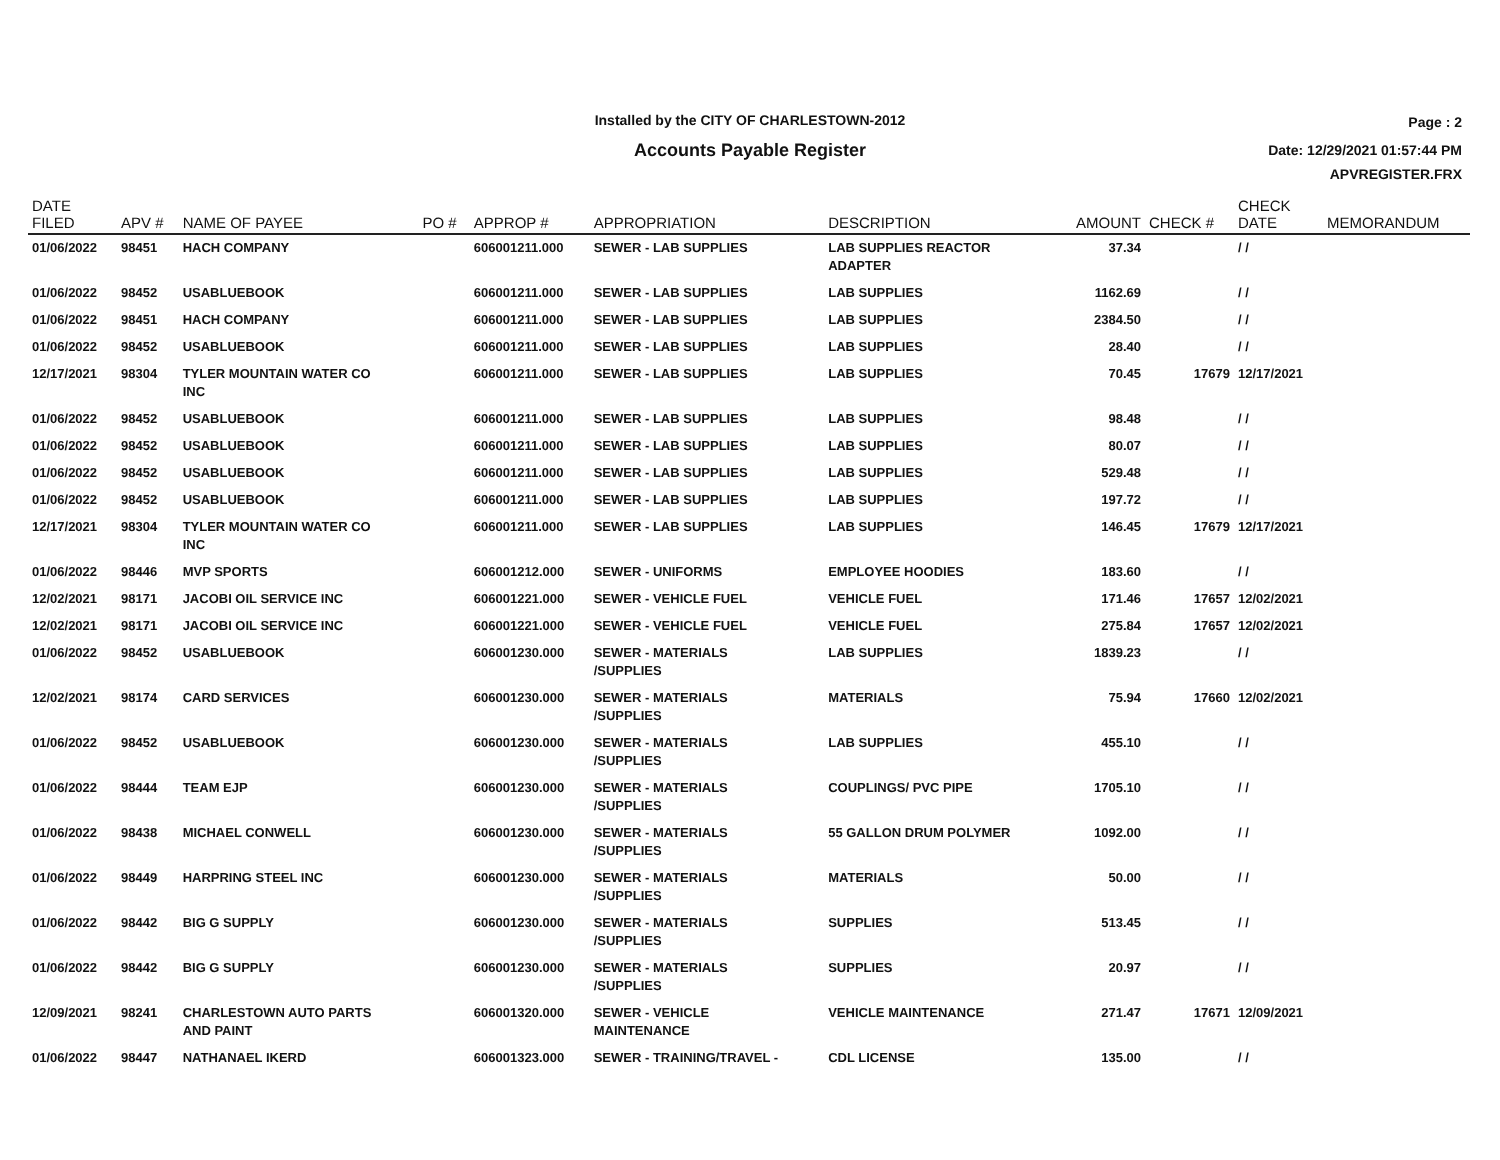Installed by the CITY OF CHARLESTOWN-2012
Accounts Payable Register
Page : 2
Date: 12/29/2021 01:57:44 PM
APVREGISTER.FRX
| DATE FILED | APV # | NAME OF PAYEE | PO # | APPROP # | APPROPRIATION | DESCRIPTION | AMOUNT | CHECK # | CHECK DATE | MEMORANDUM |
| --- | --- | --- | --- | --- | --- | --- | --- | --- | --- | --- |
| 01/06/2022 | 98451 | HACH COMPANY | | 606001211.000 | SEWER - LAB SUPPLIES | LAB SUPPLIES REACTOR ADAPTER | 37.34 | | / / | |
| 01/06/2022 | 98452 | USABLUEBOOK | | 606001211.000 | SEWER - LAB SUPPLIES | LAB SUPPLIES | 1162.69 | | / / | |
| 01/06/2022 | 98451 | HACH COMPANY | | 606001211.000 | SEWER - LAB SUPPLIES | LAB SUPPLIES | 2384.50 | | / / | |
| 01/06/2022 | 98452 | USABLUEBOOK | | 606001211.000 | SEWER - LAB SUPPLIES | LAB SUPPLIES | 28.40 | | / / | |
| 12/17/2021 | 98304 | TYLER MOUNTAIN WATER CO INC | | 606001211.000 | SEWER - LAB SUPPLIES | LAB SUPPLIES | 70.45 | 17679 | 12/17/2021 | |
| 01/06/2022 | 98452 | USABLUEBOOK | | 606001211.000 | SEWER - LAB SUPPLIES | LAB SUPPLIES | 98.48 | | / / | |
| 01/06/2022 | 98452 | USABLUEBOOK | | 606001211.000 | SEWER - LAB SUPPLIES | LAB SUPPLIES | 80.07 | | / / | |
| 01/06/2022 | 98452 | USABLUEBOOK | | 606001211.000 | SEWER - LAB SUPPLIES | LAB SUPPLIES | 529.48 | | / / | |
| 01/06/2022 | 98452 | USABLUEBOOK | | 606001211.000 | SEWER - LAB SUPPLIES | LAB SUPPLIES | 197.72 | | / / | |
| 12/17/2021 | 98304 | TYLER MOUNTAIN WATER CO INC | | 606001211.000 | SEWER - LAB SUPPLIES | LAB SUPPLIES | 146.45 | 17679 | 12/17/2021 | |
| 01/06/2022 | 98446 | MVP SPORTS | | 606001212.000 | SEWER - UNIFORMS | EMPLOYEE HOODIES | 183.60 | | / / | |
| 12/02/2021 | 98171 | JACOBI OIL SERVICE INC | | 606001221.000 | SEWER - VEHICLE FUEL | VEHICLE FUEL | 171.46 | 17657 | 12/02/2021 | |
| 12/02/2021 | 98171 | JACOBI OIL SERVICE INC | | 606001221.000 | SEWER - VEHICLE FUEL | VEHICLE FUEL | 275.84 | 17657 | 12/02/2021 | |
| 01/06/2022 | 98452 | USABLUEBOOK | | 606001230.000 | SEWER - MATERIALS /SUPPLIES | LAB SUPPLIES | 1839.23 | | / / | |
| 12/02/2021 | 98174 | CARD SERVICES | | 606001230.000 | SEWER - MATERIALS /SUPPLIES | MATERIALS | 75.94 | 17660 | 12/02/2021 | |
| 01/06/2022 | 98452 | USABLUEBOOK | | 606001230.000 | SEWER - MATERIALS /SUPPLIES | LAB SUPPLIES | 455.10 | | / / | |
| 01/06/2022 | 98444 | TEAM EJP | | 606001230.000 | SEWER - MATERIALS /SUPPLIES | COUPLINGS/ PVC PIPE | 1705.10 | | / / | |
| 01/06/2022 | 98438 | MICHAEL CONWELL | | 606001230.000 | SEWER - MATERIALS /SUPPLIES | 55 GALLON DRUM POLYMER | 1092.00 | | / / | |
| 01/06/2022 | 98449 | HARPRING STEEL INC | | 606001230.000 | SEWER - MATERIALS /SUPPLIES | MATERIALS | 50.00 | | / / | |
| 01/06/2022 | 98442 | BIG G SUPPLY | | 606001230.000 | SEWER - MATERIALS /SUPPLIES | SUPPLIES | 513.45 | | / / | |
| 01/06/2022 | 98442 | BIG G SUPPLY | | 606001230.000 | SEWER - MATERIALS /SUPPLIES | SUPPLIES | 20.97 | | / / | |
| 12/09/2021 | 98241 | CHARLESTOWN AUTO PARTS AND PAINT | | 606001320.000 | SEWER - VEHICLE MAINTENANCE | VEHICLE MAINTENANCE | 271.47 | 17671 | 12/09/2021 | |
| 01/06/2022 | 98447 | NATHANAEL IKERD | | 606001323.000 | SEWER - TRAINING/TRAVEL - | CDL LICENSE | 135.00 | | / / | |